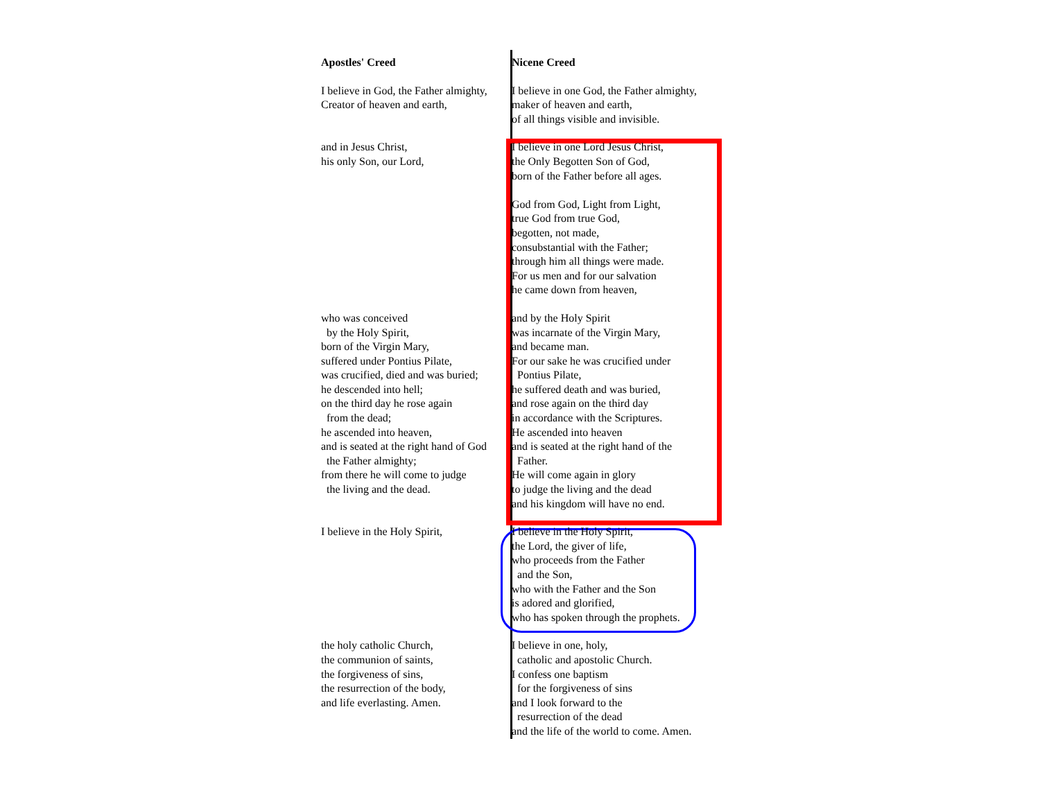| Apostles' Creed | Nicene Creed |
| --- | --- |
| I believe in God, the Father almighty, Creator of heaven and earth, | I believe in one God, the Father almighty, maker of heaven and earth, of all things visible and invisible. |
| and in Jesus Christ, his only Son, our Lord, | I believe in one Lord Jesus Christ, the Only Begotten Son of God, born of the Father before all ages. God from God, Light from Light, true God from true God, begotten, not made, consubstantial with the Father; through him all things were made. For us men and for our salvation he came down from heaven, |
| who was conceived by the Holy Spirit, born of the Virgin Mary, suffered under Pontius Pilate, was crucified, died and was buried; he descended into hell; on the third day he rose again from the dead; he ascended into heaven, and is seated at the right hand of God the Father almighty; from there he will come to judge the living and the dead. | and by the Holy Spirit was incarnate of the Virgin Mary, and became man. For our sake he was crucified under Pontius Pilate, he suffered death and was buried, and rose again on the third day in accordance with the Scriptures. He ascended into heaven and is seated at the right hand of the Father. He will come again in glory to judge the living and the dead and his kingdom will have no end. |
| I believe in the Holy Spirit, | I believe in the Holy Spirit, the Lord, the giver of life, who proceeds from the Father and the Son, who with the Father and the Son is adored and glorified, who has spoken through the prophets. |
| the holy catholic Church, the communion of saints, the forgiveness of sins, the resurrection of the body, and life everlasting. Amen. | I believe in one, holy, catholic and apostolic Church. I confess one baptism for the forgiveness of sins and I look forward to the resurrection of the dead and the life of the world to come. Amen. |